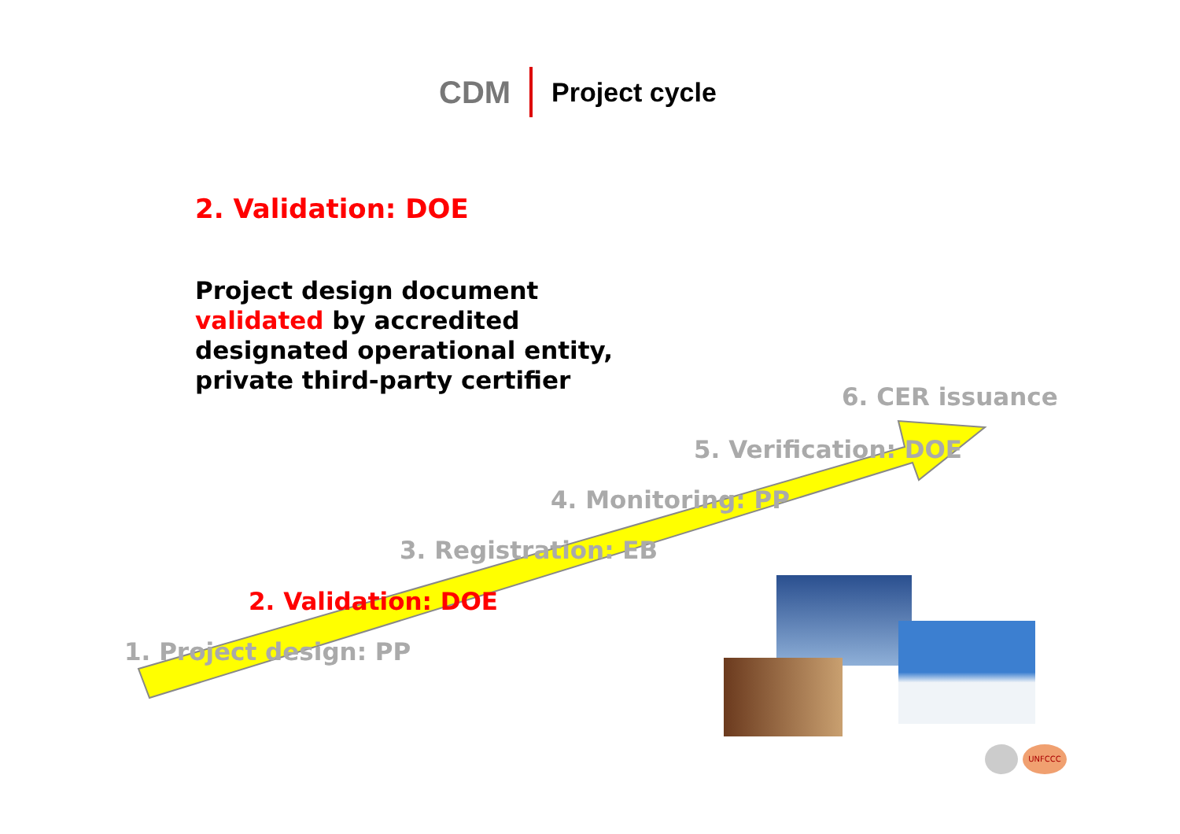CDM Project cycle
2. Validation: DOE
Project design document
validated by accredited
designated operational entity,
private third-party certifier
6. CER issuance
5. Verification: DOE
4. Monitoring: PP
3. Registration: EB
2. Validation: DOE
1. Project design: PP
UNFCCC